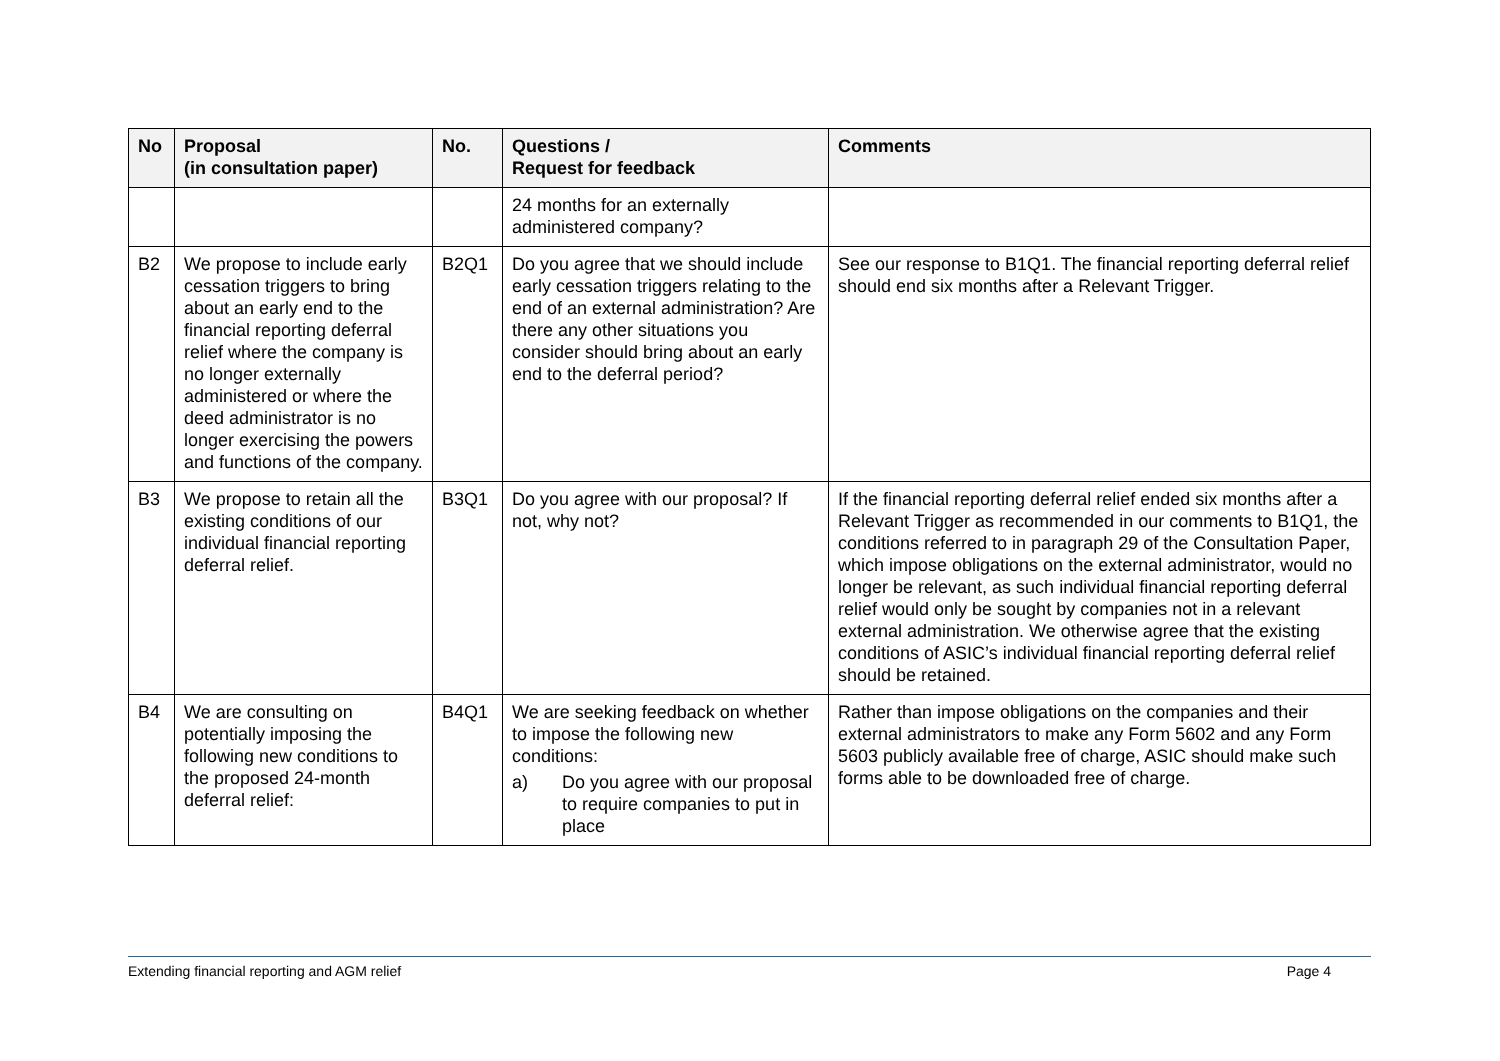| No | Proposal (in consultation paper) | No. | Questions / Request for feedback | Comments |
| --- | --- | --- | --- | --- |
| | | | 24 months for an externally administered company? | |
| B2 | We propose to include early cessation triggers to bring about an early end to the financial reporting deferral relief where the company is no longer externally administered or where the deed administrator is no longer exercising the powers and functions of the company. | B2Q1 | Do you agree that we should include early cessation triggers relating to the end of an external administration? Are there any other situations you consider should bring about an early end to the deferral period? | See our response to B1Q1. The financial reporting deferral relief should end six months after a Relevant Trigger. |
| B3 | We propose to retain all the existing conditions of our individual financial reporting deferral relief. | B3Q1 | Do you agree with our proposal? If not, why not? | If the financial reporting deferral relief ended six months after a Relevant Trigger as recommended in our comments to B1Q1, the conditions referred to in paragraph 29 of the Consultation Paper, which impose obligations on the external administrator, would no longer be relevant, as such individual financial reporting deferral relief would only be sought by companies not in a relevant external administration. We otherwise agree that the existing conditions of ASIC’s individual financial reporting deferral relief should be retained. |
| B4 | We are consulting on potentially imposing the following new conditions to the proposed 24-month deferral relief: | B4Q1 | We are seeking feedback on whether to impose the following new conditions: a) Do you agree with our proposal to require companies to put in place | Rather than impose obligations on the companies and their external administrators to make any Form 5602 and any Form 5603 publicly available free of charge, ASIC should make such forms able to be downloaded free of charge. |
Extending financial reporting and AGM relief Page 4